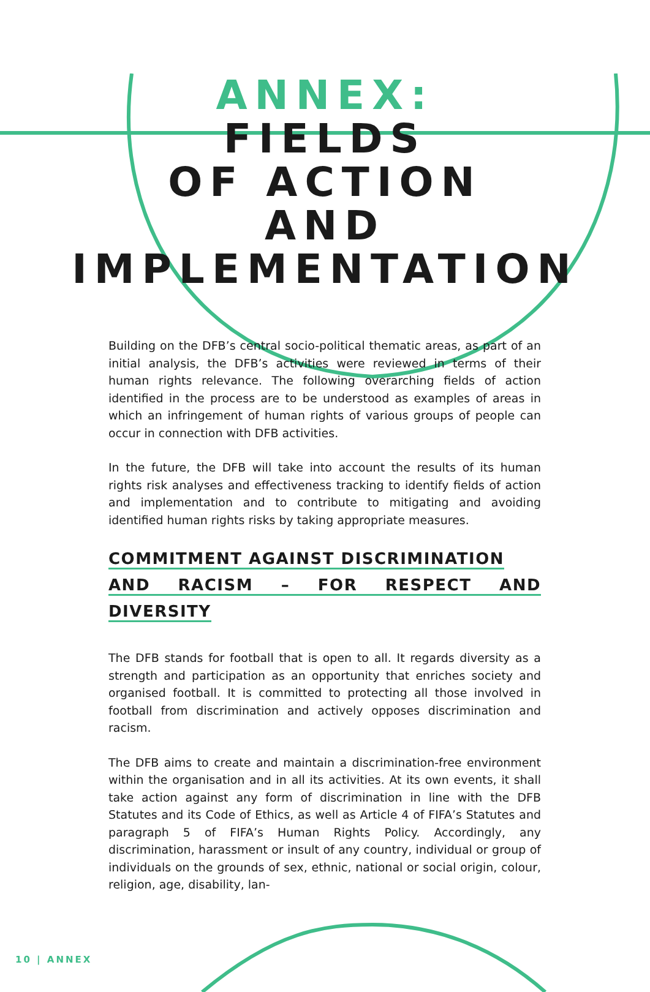ANNEX:
FIELDS
OF ACTION
AND
IMPLEMENTATION
Building on the DFB’s central socio-political thematic areas, as part of an initial analysis, the DFB’s activities were reviewed in terms of their human rights relevance. The following overarching fields of action identified in the process are to be understood as examples of areas in which an infringement of human rights of various groups of people can occur in connection with DFB activities.
In the future, the DFB will take into account the results of its human rights risk analyses and effectiveness tracking to identify fields of action and implementation and to contribute to mitigating and avoiding identified human rights risks by taking appropriate measures.
COMMITMENT AGAINST DISCRIMINATION
AND RACISM – FOR RESPECT AND DIVERSITY
The DFB stands for football that is open to all. It regards diversity as a strength and participation as an opportunity that enriches society and organised football. It is committed to protecting all those involved in football from discrimination and actively opposes discrimination and racism.
The DFB aims to create and maintain a discrimination-free environment within the organisation and in all its activities. At its own events, it shall take action against any form of discrimination in line with the DFB Statutes and its Code of Ethics, as well as Article 4 of FIFA’s Statutes and paragraph 5 of FIFA’s Human Rights Policy. Accordingly, any discrimination, harassment or insult of any country, individual or group of individuals on the grounds of sex, ethnic, national or social origin, colour, religion, age, disability, lan-
10 | ANNEX